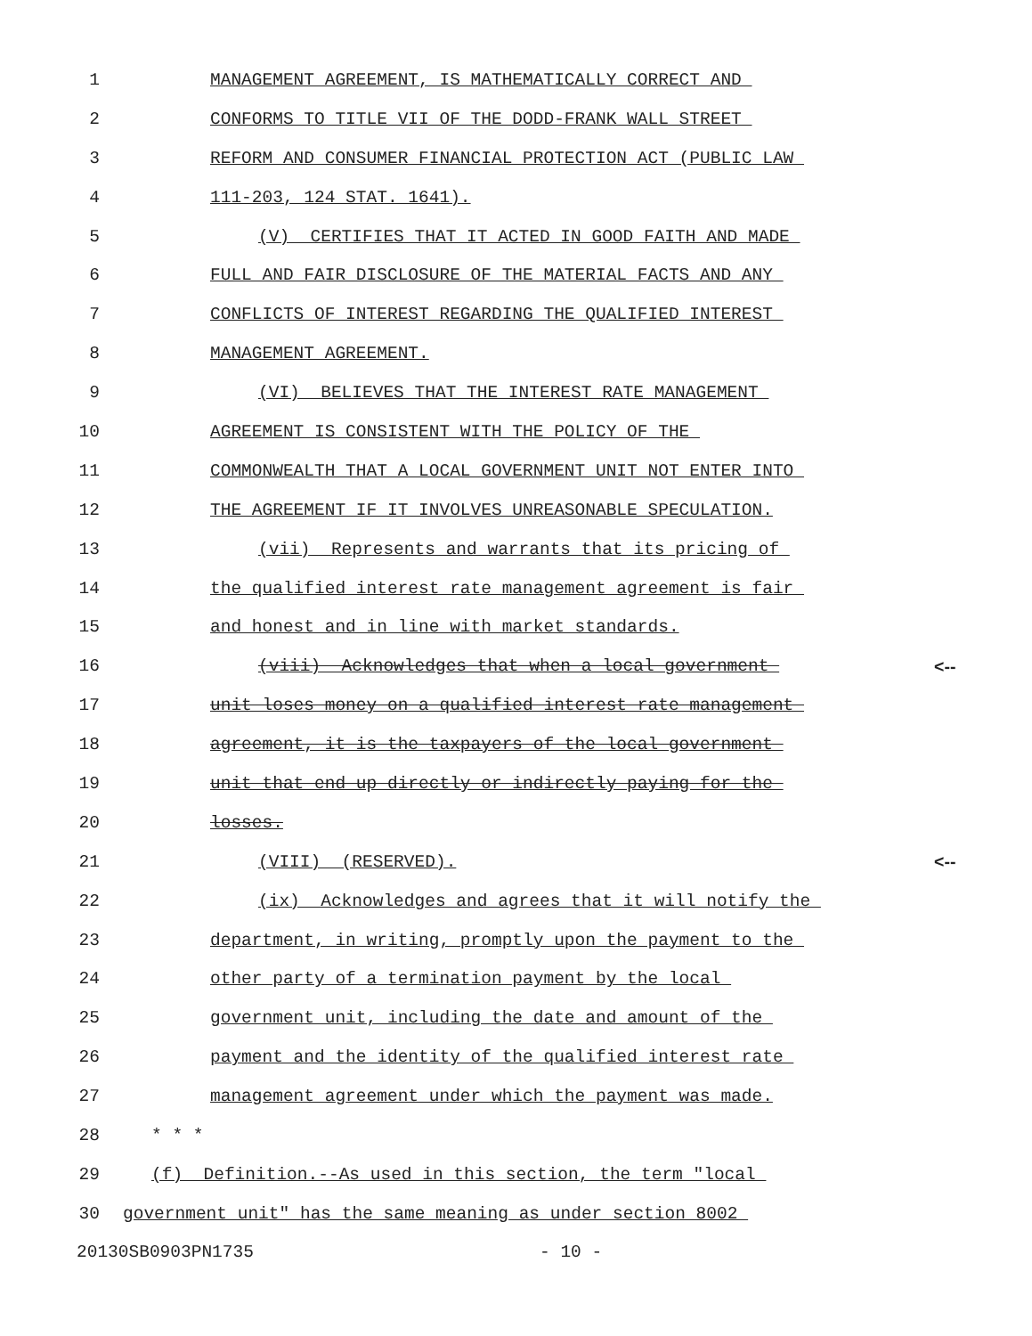1 MANAGEMENT AGREEMENT, IS MATHEMATICALLY CORRECT AND
2 CONFORMS TO TITLE VII OF THE DODD-FRANK WALL STREET
3 REFORM AND CONSUMER FINANCIAL PROTECTION ACT (PUBLIC LAW
4 111-203, 124 STAT. 1641).
5 (V) CERTIFIES THAT IT ACTED IN GOOD FAITH AND MADE
6 FULL AND FAIR DISCLOSURE OF THE MATERIAL FACTS AND ANY
7 CONFLICTS OF INTEREST REGARDING THE QUALIFIED INTEREST
8 MANAGEMENT AGREEMENT.
9 (VI) BELIEVES THAT THE INTEREST RATE MANAGEMENT
10 AGREEMENT IS CONSISTENT WITH THE POLICY OF THE
11 COMMONWEALTH THAT A LOCAL GOVERNMENT UNIT NOT ENTER INTO
12 THE AGREEMENT IF IT INVOLVES UNREASONABLE SPECULATION.
13 (vii) Represents and warrants that its pricing of
14 the qualified interest rate management agreement is fair
15 and honest and in line with market standards.
16 (viii) Acknowledges that when a local government <--
17 unit loses money on a qualified interest rate management
18 agreement, it is the taxpayers of the local government
19 unit that end up directly or indirectly paying for the
20 losses.
21 (VIII) (RESERVED). <--
22 (ix) Acknowledges and agrees that it will notify the
23 department, in writing, promptly upon the payment to the
24 other party of a termination payment by the local
25 government unit, including the date and amount of the
26 payment and the identity of the qualified interest rate
27 management agreement under which the payment was made.
28 * * *
29 (f) Definition.--As used in this section, the term "local
30 government unit" has the same meaning as under section 8002
20130SB0903PN1735
- 10 -